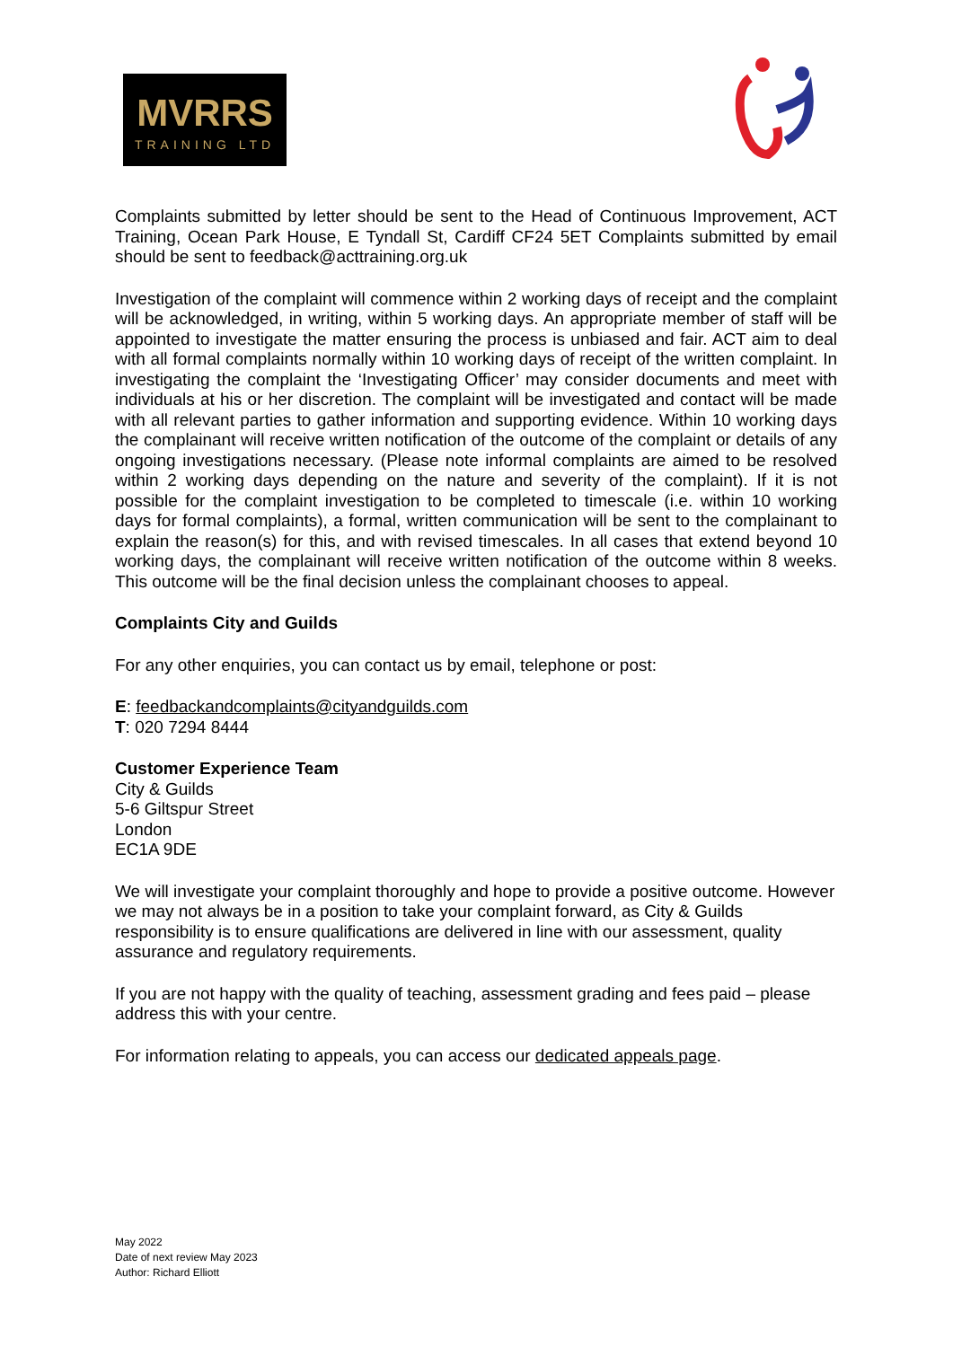MVRRS
TRAINING LTD
Complaints submitted by letter should be sent to the Head of Continuous Improvement, ACT Training, Ocean Park House, E Tyndall St, Cardiff CF24 5ET Complaints submitted by email should be sent to feedback@acttraining.org.uk
Investigation of the complaint will commence within 2 working days of receipt and the complaint will be acknowledged, in writing, within 5 working days. An appropriate member of staff will be appointed to investigate the matter ensuring the process is unbiased and fair. ACT aim to deal with all formal complaints normally within 10 working days of receipt of the written complaint. In investigating the complaint the ‘Investigating Officer’ may consider documents and meet with individuals at his or her discretion. The complaint will be investigated and contact will be made with all relevant parties to gather information and supporting evidence. Within 10 working days the complainant will receive written notification of the outcome of the complaint or details of any ongoing investigations necessary. (Please note informal complaints are aimed to be resolved within 2 working days depending on the nature and severity of the complaint). If it is not possible for the complaint investigation to be completed to timescale (i.e. within 10 working days for formal complaints), a formal, written communication will be sent to the complainant to explain the reason(s) for this, and with revised timescales. In all cases that extend beyond 10 working days, the complainant will receive written notification of the outcome within 8 weeks. This outcome will be the final decision unless the complainant chooses to appeal.
Complaints City and Guilds
For any other enquiries, you can contact us by email, telephone or post:
E: feedbackandcomplaints@cityandguilds.com
T: 020 7294 8444
Customer Experience Team
City & Guilds
5-6 Giltspur Street
London
EC1A 9DE
We will investigate your complaint thoroughly and hope to provide a positive outcome. However we may not always be in a position to take your complaint forward, as City & Guilds responsibility is to ensure qualifications are delivered in line with our assessment, quality assurance and regulatory requirements.
If you are not happy with the quality of teaching, assessment grading and fees paid – please address this with your centre.
For information relating to appeals, you can access our dedicated appeals page.
May 2022
Date of next review May 2023
Author: Richard Elliott